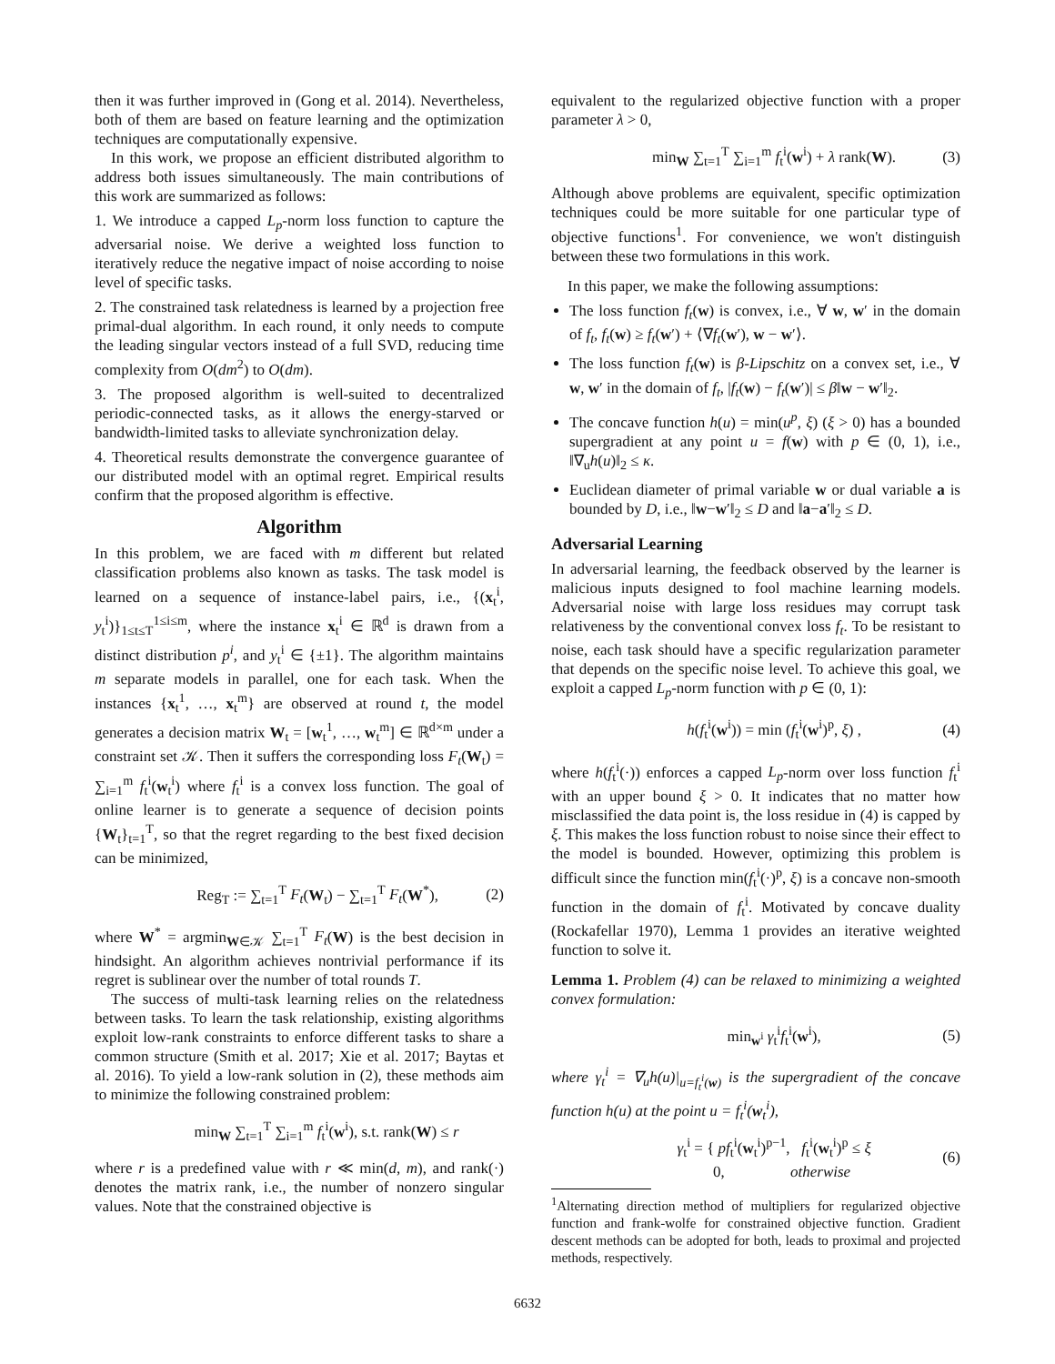then it was further improved in (Gong et al. 2014). Nevertheless, both of them are based on feature learning and the optimization techniques are computationally expensive.
In this work, we propose an efficient distributed algorithm to address both issues simultaneously. The main contributions of this work are summarized as follows:
1. We introduce a capped L<sub>p</sub>-norm loss function to capture the adversarial noise. We derive a weighted loss function to iteratively reduce the negative impact of noise according to noise level of specific tasks.
2. The constrained task relatedness is learned by a projection free primal-dual algorithm. In each round, it only needs to compute the leading singular vectors instead of a full SVD, reducing time complexity from O(dm<sup>2</sup>) to O(dm).
3. The proposed algorithm is well-suited to decentralized periodic-connected tasks, as it allows the energy-starved or bandwidth-limited tasks to alleviate synchronization delay.
4. Theoretical results demonstrate the convergence guarantee of our distributed model with an optimal regret. Empirical results confirm that the proposed algorithm is effective.
Algorithm
In this problem, we are faced with m different but related classification problems also known as tasks. The task model is learned on a sequence of instance-label pairs, i.e., {(x<sub>t</sub><sup>i</sup>, y<sub>t</sub><sup>i</sup>)}<sub>1≤t≤T</sub><sup>1≤i≤m</sup>, where the instance x<sub>t</sub><sup>i</sup> ∈ ℝ<sup>d</sup> is drawn from a distinct distribution p<sup>i</sup>, and y<sub>t</sub><sup>i</sup> ∈ {±1}. The algorithm maintains m separate models in parallel, one for each task. When the instances {x<sub>t</sub><sup>1</sup>, …, x<sub>t</sub><sup>m</sup>} are observed at round t, the model generates a decision matrix W<sub>t</sub> = [w<sub>t</sub><sup>1</sup>, …, w<sub>t</sub><sup>m</sup>] ∈ ℝ<sup>d×m</sup> under a constraint set 𝒦. Then it suffers the corresponding loss F<sub>t</sub>(W<sub>t</sub>) = ∑<sub>i=1</sub><sup>m</sup> f<sub>t</sub><sup>i</sup>(w<sub>t</sub><sup>i</sup>) where f<sub>t</sub><sup>i</sup> is a convex loss function. The goal of online learner is to generate a sequence of decision points {W<sub>t</sub>}<sub>t=1</sub><sup>T</sup>, so that the regret regarding to the best fixed decision can be minimized,
Reg<sub>T</sub> := ∑<sub>t=1</sub><sup>T</sup> F<sub>t</sub>(W<sub>t</sub>) − ∑<sub>t=1</sub><sup>T</sup> F<sub>t</sub>(W<sup>*</sup>), (2)
where W<sup>*</sup> = argmin<sub>W∈𝒦</sub> ∑<sub>t=1</sub><sup>T</sup> F<sub>t</sub>(W) is the best decision in hindsight. An algorithm achieves nontrivial performance if its regret is sublinear over the number of total rounds T.
The success of multi-task learning relies on the relatedness between tasks. To learn the task relationship, existing algorithms exploit low-rank constraints to enforce different tasks to share a common structure (Smith et al. 2017; Xie et al. 2017; Baytas et al. 2016). To yield a low-rank solution in (2), these methods aim to minimize the following constrained problem:
min<sub>W</sub> ∑<sub>t=1</sub><sup>T</sup> ∑<sub>i=1</sub><sup>m</sup> f<sub>t</sub><sup>i</sup>(w<sup>i</sup>), s.t. rank(W) ≤ r
where r is a predefined value with r ≪ min(d, m), and rank(·) denotes the matrix rank, i.e., the number of nonzero singular values. Note that the constrained objective is
equivalent to the regularized objective function with a proper parameter λ > 0,
min<sub>W</sub> ∑<sub>t=1</sub><sup>T</sup> ∑<sub>i=1</sub><sup>m</sup> f<sub>t</sub><sup>i</sup>(w<sup>i</sup>) + λ rank(W). (3)
Although above problems are equivalent, specific optimization techniques could be more suitable for one particular type of objective functions<sup>1</sup>. For convenience, we won't distinguish between these two formulations in this work.
In this paper, we make the following assumptions:
The loss function f<sub>t</sub>(w) is convex, i.e., ∀ w, w′ in the domain of f<sub>t</sub>, f<sub>t</sub>(w) ≥ f<sub>t</sub>(w′) + ⟨∇f<sub>t</sub>(w′), w − w′⟩.
The loss function f<sub>t</sub>(w) is β-Lipschitz on a convex set, i.e., ∀ w, w′ in the domain of f<sub>t</sub>, |f<sub>t</sub>(w) − f<sub>t</sub>(w′)| ≤ β‖w − w′‖<sub>2</sub>.
The concave function h(u) = min(u<sup>p</sup>, ξ) (ξ > 0) has a bounded supergradient at any point u = f(w) with p ∈ (0, 1), i.e., ‖∇<sub>u</sub>h(u)‖<sub>2</sub> ≤ κ.
Euclidean diameter of primal variable w or dual variable a is bounded by D, i.e., ‖w−w′‖<sub>2</sub> ≤ D and ‖a−a′‖<sub>2</sub> ≤ D.
Adversarial Learning
In adversarial learning, the feedback observed by the learner is malicious inputs designed to fool machine learning models. Adversarial noise with large loss residues may corrupt task relativeness by the conventional convex loss f<sub>t</sub>. To be resistant to noise, each task should have a specific regularization parameter that depends on the specific noise level. To achieve this goal, we exploit a capped L<sub>p</sub>-norm function with p ∈ (0, 1):
h(f<sub>t</sub><sup>i</sup>(w<sup>i</sup>)) = min (f<sub>t</sub><sup>i</sup>(w<sup>i</sup>)<sup>p</sup>, ξ) , (4)
where h(f<sub>t</sub><sup>i</sup>(·)) enforces a capped L<sub>p</sub>-norm over loss function f<sub>t</sub><sup>i</sup> with an upper bound ξ > 0. It indicates that no matter how misclassified the data point is, the loss residue in (4) is capped by ξ. This makes the loss function robust to noise since their effect to the model is bounded. However, optimizing this problem is difficult since the function min(f<sub>t</sub><sup>i</sup>(·)<sup>p</sup>, ξ) is a concave non-smooth function in the domain of f<sub>t</sub><sup>i</sup>. Motivated by concave duality (Rockafellar 1970), Lemma 1 provides an iterative weighted function to solve it.
Lemma 1. Problem (4) can be relaxed to minimizing a weighted convex formulation:
min<sub>w<sup>i</sup></sub> γ<sub>t</sub><sup>i</sup>f<sub>t</sub><sup>i</sup>(w<sup>i</sup>), (5)
where γ<sub>t</sub><sup>i</sup> = ∇<sub>u</sub>h(u)|<sub>u=f<sub>t</sub><sup>i</sup>(w)</sub> is the supergradient of the concave function h(u) at the point u = f<sub>t</sub><sup>i</sup>(w<sub>t</sub><sup>i</sup>),
γ<sub>t</sub><sup>i</sup> = { pf<sub>t</sub><sup>i</sup>(w<sub>t</sub><sup>i</sup>)<sup>p−1</sup>, f<sub>t</sub><sup>i</sup>(w<sub>t</sub><sup>i</sup>)<sup>p</sup> ≤ ξ
0, otherwise (6)
<sup>1</sup> Alternating direction method of multipliers for regularized objective function and frank-wolfe for constrained objective function. Gradient descent methods can be adopted for both, leads to proximal and projected methods, respectively.
6632